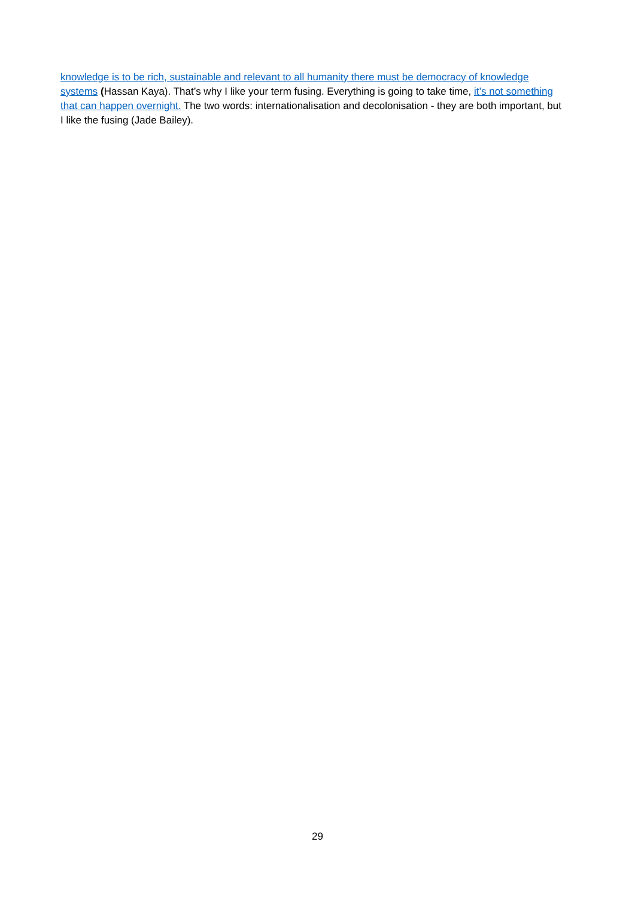knowledge is to be rich, sustainable and relevant to all humanity there must be democracy of knowledge systems (Hassan Kaya). That’s why I like your term fusing. Everything is going to take time, it’s not something that can happen overnight. The two words: internationalisation and decolonisation - they are both important, but I like the fusing (Jade Bailey).
29